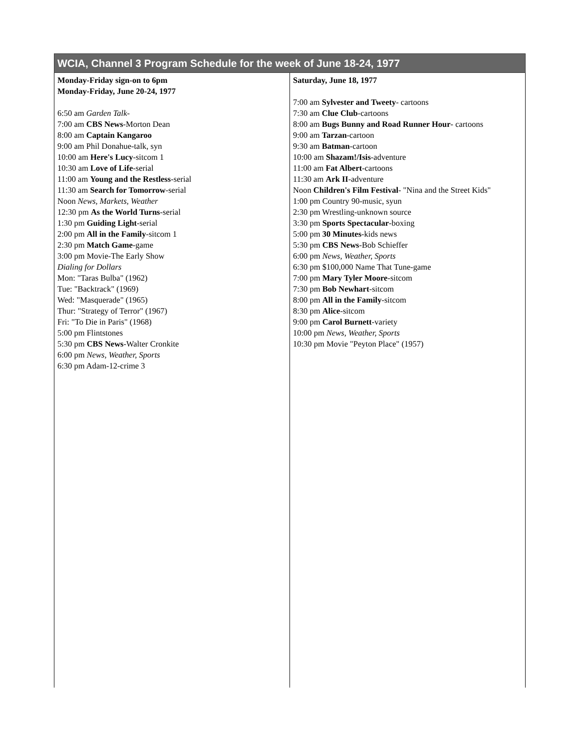| WCIA, Channel 3 Program Schedule for the week of June 18-24, 1977 | |
| --- | --- |
| Monday-Friday sign-on to 6pm Monday-Friday, June 20-24, 1977 6:50 am Garden Talk- 7:00 am CBS News -Morton Dean 8:00 am Captain Kangaroo 9:00 am Phil Donahue-talk, syn 10:00 am Here's Lucy -sitcom 1 10:30 am Love of Life -serial 11:00 am Young and the Restless -serial 11:30 am Search for Tomorrow -serial Noon News, Markets, Weather 12:30 pm As the World Turns -serial 1:30 pm Guiding Light -serial 2:00 pm All in the Family -sitcom 1 2:30 pm Match Game -game 3:00 pm Movie-The Early Show Dialing for Dollars Mon: "Taras Bulba" (1962) Tue: "Backtrack" (1969) Wed: "Masquerade" (1965) Thur: "Strategy of Terror" (1967) Fri: "To Die in Paris" (1968) 5:00 pm Flintstones 5:30 pm CBS News -Walter Cronkite 6:00 pm News, Weather, Sports 6:30 pm Adam-12-crime 3 | Saturday, June 18, 1977 7:00 am Sylvester and Tweety - cartoons 7:30 am Clue Club -cartoons 8:00 am Bugs Bunny and Road Runner Hour - cartoons 9:00 am Tarzan -cartoon 9:30 am Batman -cartoon 10:00 am Shazam!/Isis -adventure 11:00 am Fat Albert -cartoons 11:30 am Ark II -adventure Noon Children's Film Festival - "Nina and the Street Kids" 1:00 pm Country 90-music, syun 2:30 pm Wrestling-unknown source 3:30 pm Sports Spectacular -boxing 5:00 pm 30 Minutes -kids news 5:30 pm CBS News -Bob Schieffer 6:00 pm News, Weather, Sports 6:30 pm $100,000 Name That Tune-game 7:00 pm Mary Tyler Moore -sitcom 7:30 pm Bob Newhart -sitcom 8:00 pm All in the Family -sitcom 8:30 pm Alice -sitcom 9:00 pm Carol Burnett -variety 10:00 pm News, Weather, Sports 10:30 pm Movie "Peyton Place" (1957) |